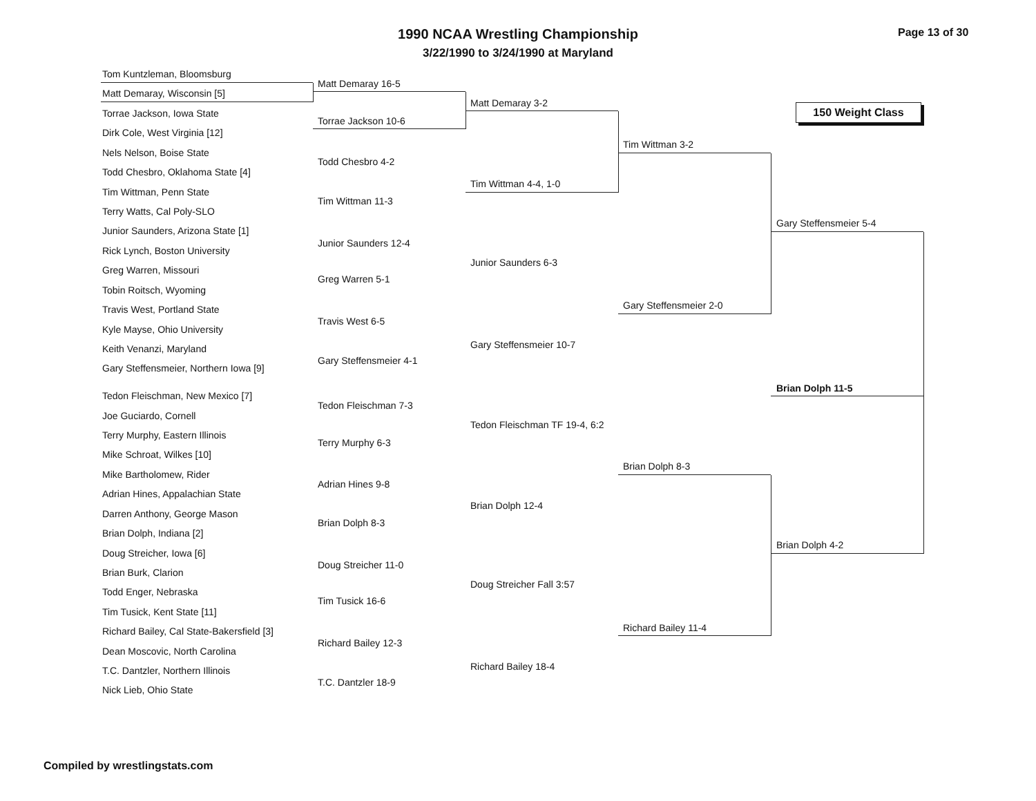1990 NCAA Wrestling Championship
3/22/1990 to 3/24/1990 at Maryland
Page 13 of 30
150 Weight Class
Tom Kuntzleman, Bloomsburg
Matt Demaray, Wisconsin [5]
Torrae Jackson, Iowa State
Dirk Cole, West Virginia [12]
Nels Nelson, Boise State
Todd Chesbro, Oklahoma State [4]
Tim Wittman, Penn State
Terry Watts, Cal Poly-SLO
Junior Saunders, Arizona State [1]
Rick Lynch, Boston University
Greg Warren, Missouri
Tobin Roitsch, Wyoming
Travis West, Portland State
Kyle Mayse, Ohio University
Keith Venanzi, Maryland
Gary Steffensmeier, Northern Iowa [9]
Tedon Fleischman, New Mexico [7]
Joe Guciardo, Cornell
Terry Murphy, Eastern Illinois
Mike Schroat, Wilkes [10]
Mike Bartholomew, Rider
Adrian Hines, Appalachian State
Darren Anthony, George Mason
Brian Dolph, Indiana [2]
Doug Streicher, Iowa [6]
Brian Burk, Clarion
Todd Enger, Nebraska
Tim Tusick, Kent State [11]
Richard Bailey, Cal State-Bakersfield [3]
Dean Moscovic, North Carolina
T.C. Dantzler, Northern Illinois
Nick Lieb, Ohio State
Matt Demaray 16-5
Torrae Jackson 10-6
Todd Chesbro 4-2
Tim Wittman 11-3
Junior Saunders 12-4
Greg Warren 5-1
Travis West 6-5
Gary Steffensmeier 4-1
Tedon Fleischman 7-3
Terry Murphy 6-3
Adrian Hines 9-8
Brian Dolph 8-3
Doug Streicher 11-0
Tim Tusick 16-6
Richard Bailey 12-3
T.C. Dantzler 18-9
Matt Demaray 3-2
Tim Wittman 4-4, 1-0
Junior Saunders 6-3
Gary Steffensmeier 10-7
Tedon Fleischman TF 19-4, 6:2
Brian Dolph 12-4
Doug Streicher Fall 3:57
Richard Bailey 18-4
Tim Wittman 3-2
Gary Steffensmeier 2-0
Brian Dolph 8-3
Richard Bailey 11-4
Gary Steffensmeier 5-4
Brian Dolph 4-2
Brian Dolph 11-5
Compiled by wrestlingstats.com